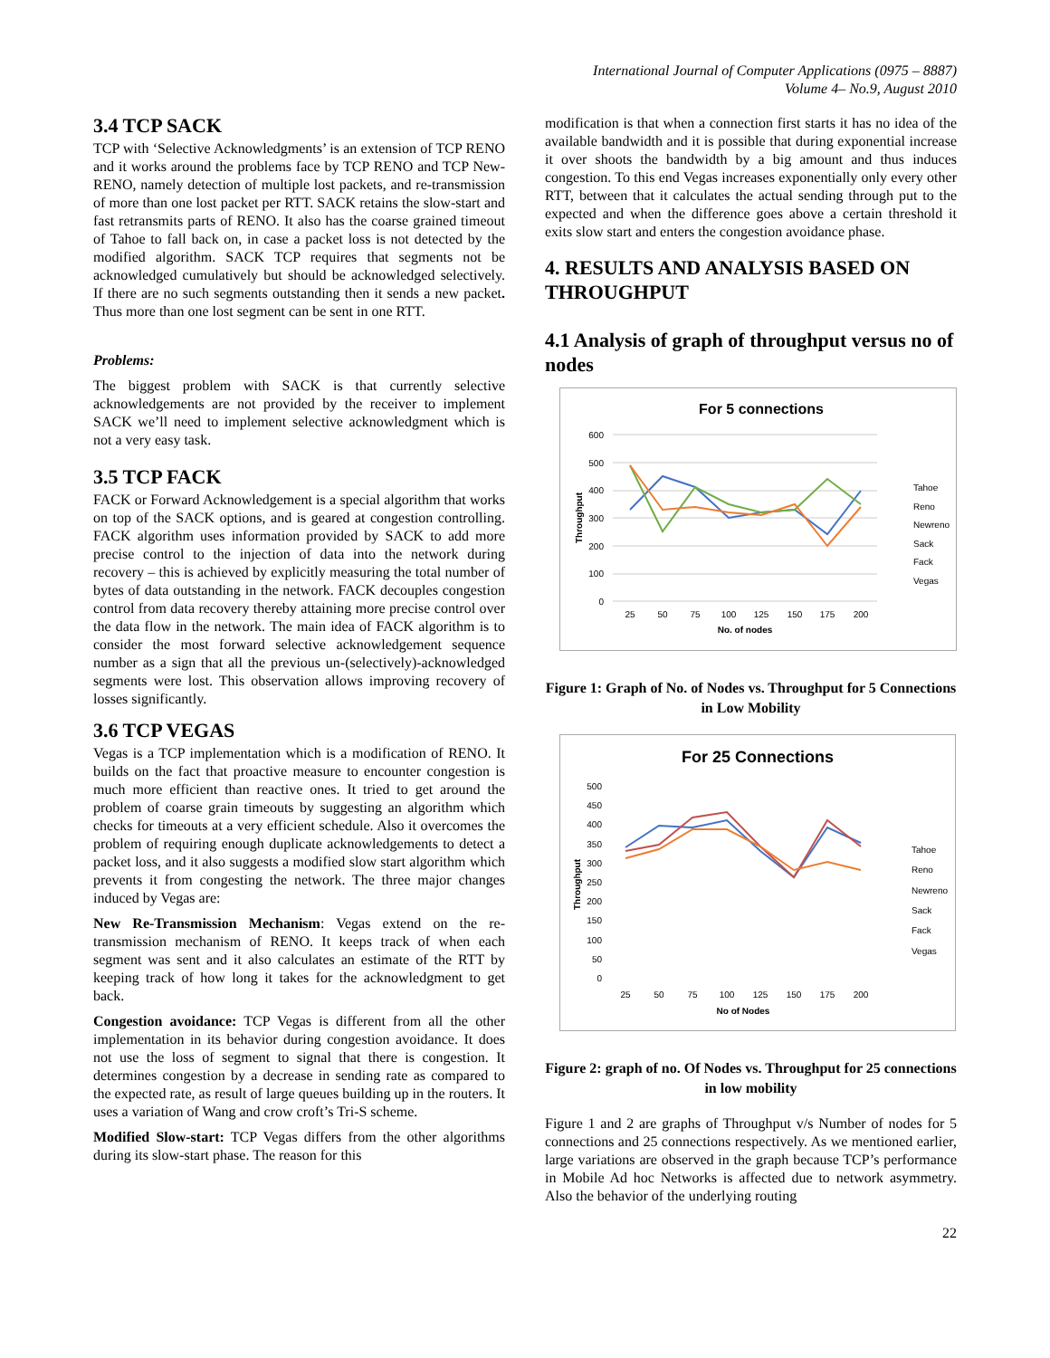International Journal of Computer Applications (0975 – 8887)
Volume 4– No.9, August 2010
3.4 TCP SACK
TCP with ‘Selective Acknowledgments’ is an extension of TCP RENO and it works around the problems face by TCP RENO and TCP New-RENO, namely detection of multiple lost packets, and re-transmission of more than one lost packet per RTT. SACK retains the slow-start and fast retransmits parts of RENO. It also has the coarse grained timeout of Tahoe to fall back on, in case a packet loss is not detected by the modified algorithm. SACK TCP requires that segments not be acknowledged cumulatively but should be acknowledged selectively. If there are no such segments outstanding then it sends a new packet. Thus more than one lost segment can be sent in one RTT.
Problems:
The biggest problem with SACK is that currently selective acknowledgements are not provided by the receiver to implement SACK we’ll need to implement selective acknowledgment which is not a very easy task.
3.5 TCP FACK
FACK or Forward Acknowledgement is a special algorithm that works on top of the SACK options, and is geared at congestion controlling. FACK algorithm uses information provided by SACK to add more precise control to the injection of data into the network during recovery – this is achieved by explicitly measuring the total number of bytes of data outstanding in the network. FACK decouples congestion control from data recovery thereby attaining more precise control over the data flow in the network. The main idea of FACK algorithm is to consider the most forward selective acknowledgement sequence number as a sign that all the previous un-(selectively)-acknowledged segments were lost. This observation allows improving recovery of losses significantly.
3.6 TCP VEGAS
Vegas is a TCP implementation which is a modification of RENO. It builds on the fact that proactive measure to encounter congestion is much more efficient than reactive ones. It tried to get around the problem of coarse grain timeouts by suggesting an algorithm which checks for timeouts at a very efficient schedule. Also it overcomes the problem of requiring enough duplicate acknowledgements to detect a packet loss, and it also suggests a modified slow start algorithm which prevents it from congesting the network. The three major changes induced by Vegas are:
New Re-Transmission Mechanism: Vegas extend on the re-transmission mechanism of RENO. It keeps track of when each segment was sent and it also calculates an estimate of the RTT by keeping track of how long it takes for the acknowledgment to get back.
Congestion avoidance: TCP Vegas is different from all the other implementation in its behavior during congestion avoidance. It does not use the loss of segment to signal that there is congestion. It determines congestion by a decrease in sending rate as compared to the expected rate, as result of large queues building up in the routers. It uses a variation of Wang and crow croft’s Tri-S scheme.
Modified Slow-start: TCP Vegas differs from the other algorithms during its slow-start phase. The reason for this
modification is that when a connection first starts it has no idea of the available bandwidth and it is possible that during exponential increase it over shoots the bandwidth by a big amount and thus induces congestion. To this end Vegas increases exponentially only every other RTT, between that it calculates the actual sending through put to the expected and when the difference goes above a certain threshold it exits slow start and enters the congestion avoidance phase.
4. RESULTS AND ANALYSIS BASED ON THROUGHPUT
4.1 Analysis of graph of throughput versus no of nodes
For 5 connections
600
500
400
300
200
100
0
25
50
75
100
125
150
175
200
No. of nodes
Throughput
Tahoe
Reno
Newreno
Sack
Fack
Vegas
Figure 1: Graph of No. of Nodes vs. Throughput for 5 Connections in Low Mobility
For 25 Connections
500
450
400
350
300
250
200
150
100
50
0
25
50
75
100
125
150
175
200
No of Nodes
Throughput
Tahoe
Reno
Newreno
Sack
Fack
Vegas
Figure 2: graph of no. Of Nodes vs. Throughput for 25 connections in low mobility
Figure 1 and 2 are graphs of Throughput v/s Number of nodes for 5 connections and 25 connections respectively. As we mentioned earlier, large variations are observed in the graph because TCP’s performance in Mobile Ad hoc Networks is affected due to network asymmetry. Also the behavior of the underlying routing
22